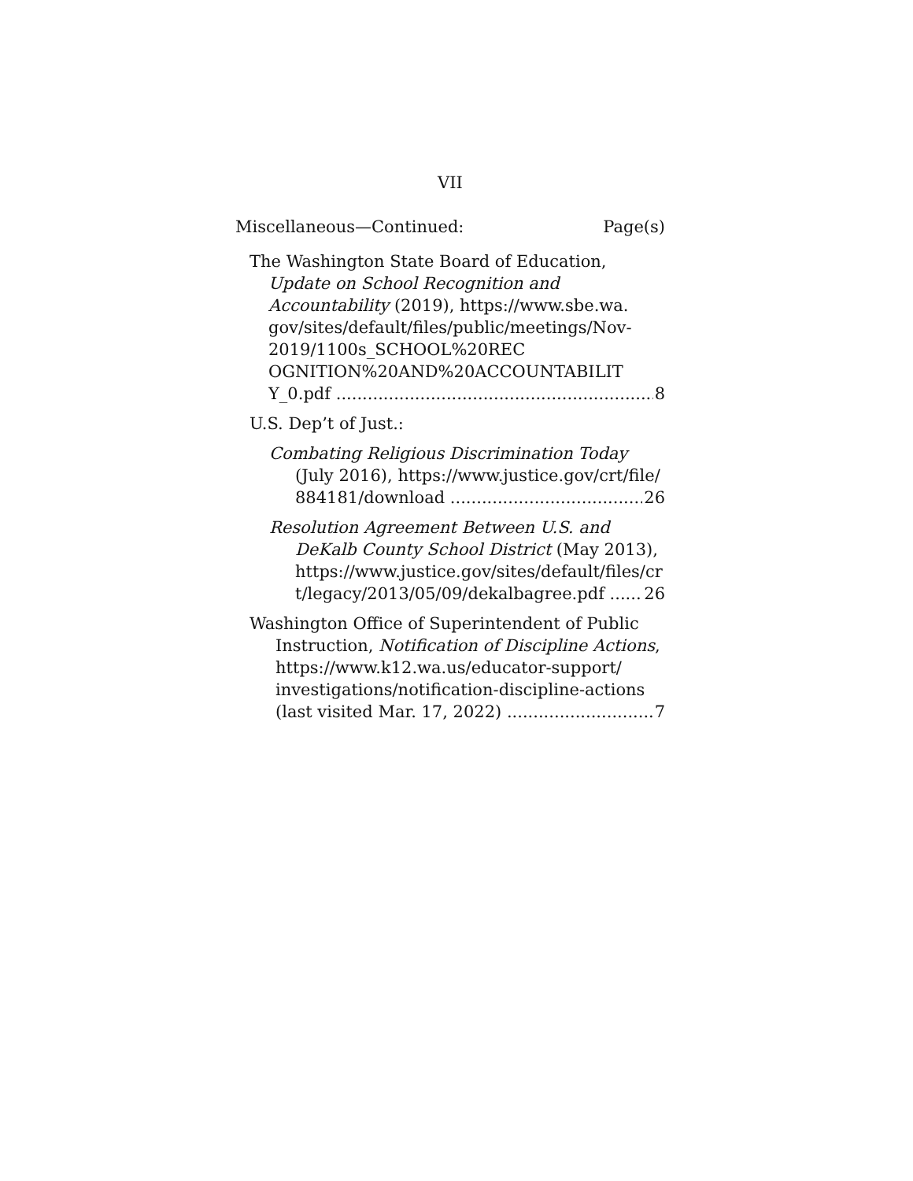VII
Miscellaneous—Continued: Page(s)
The Washington State Board of Education,
Update on School Recognition and
Accountability (2019), https://www.sbe.wa.
gov/sites/default/files/public/meetings/Nov-
2019/1100s_SCHOOL%20REC
OGNITION%20AND%20ACCOUNTABILIT
Y_0.pdf 8
U.S. Dep’t of Just.:
Combating Religious Discrimination Today
(July 2016), https://www.justice.gov/crt/file/
884181/download 26
Resolution Agreement Between U.S. and
DeKalb County School District (May 2013),
https://www.justice.gov/sites/default/files/cr
t/legacy/2013/05/09/dekalbagree.pdf 26
Washington Office of Superintendent of Public
Instruction, Notification of Discipline Actions,
https://www.k12.wa.us/educator-support/
investigations/notification-discipline-actions
(last visited Mar. 17, 2022) 7